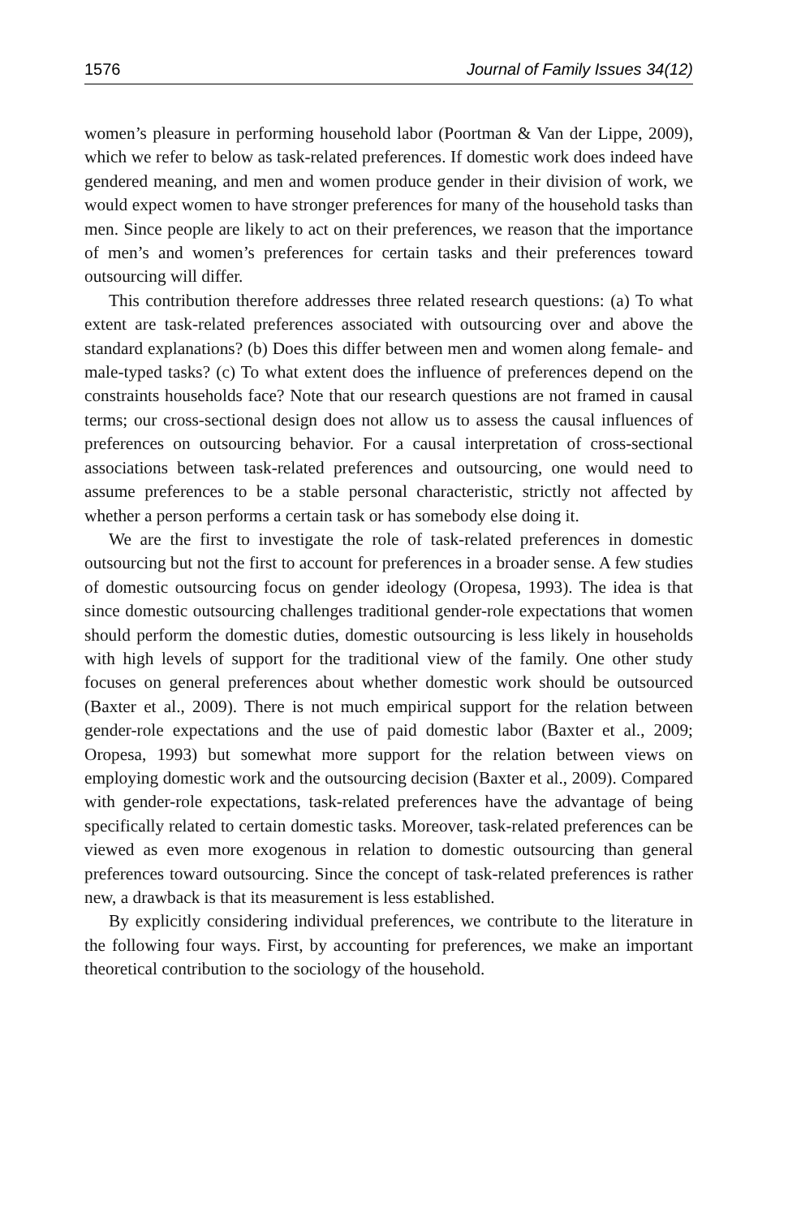1576 Journal of Family Issues 34(12)
women’s pleasure in performing household labor (Poortman & Van der Lippe, 2009), which we refer to below as task-related preferences. If domestic work does indeed have gendered meaning, and men and women produce gender in their division of work, we would expect women to have stronger preferences for many of the household tasks than men. Since people are likely to act on their preferences, we reason that the importance of men’s and women’s preferences for certain tasks and their preferences toward outsourcing will differ.
This contribution therefore addresses three related research questions: (a) To what extent are task-related preferences associated with outsourcing over and above the standard explanations? (b) Does this differ between men and women along female- and male-typed tasks? (c) To what extent does the influence of preferences depend on the constraints households face? Note that our research questions are not framed in causal terms; our cross-sectional design does not allow us to assess the causal influences of preferences on outsourcing behavior. For a causal interpretation of cross-sectional associations between task-related preferences and outsourcing, one would need to assume preferences to be a stable personal characteristic, strictly not affected by whether a person performs a certain task or has somebody else doing it.
We are the first to investigate the role of task-related preferences in domestic outsourcing but not the first to account for preferences in a broader sense. A few studies of domestic outsourcing focus on gender ideology (Oropesa, 1993). The idea is that since domestic outsourcing challenges traditional gender-role expectations that women should perform the domestic duties, domestic outsourcing is less likely in households with high levels of support for the traditional view of the family. One other study focuses on general preferences about whether domestic work should be outsourced (Baxter et al., 2009). There is not much empirical support for the relation between gender-role expectations and the use of paid domestic labor (Baxter et al., 2009; Oropesa, 1993) but somewhat more support for the relation between views on employing domestic work and the outsourcing decision (Baxter et al., 2009). Compared with gender-role expectations, task-related preferences have the advantage of being specifically related to certain domestic tasks. Moreover, task-related preferences can be viewed as even more exogenous in relation to domestic outsourcing than general preferences toward outsourcing. Since the concept of task-related preferences is rather new, a drawback is that its measurement is less established.
By explicitly considering individual preferences, we contribute to the literature in the following four ways. First, by accounting for preferences, we make an important theoretical contribution to the sociology of the household.